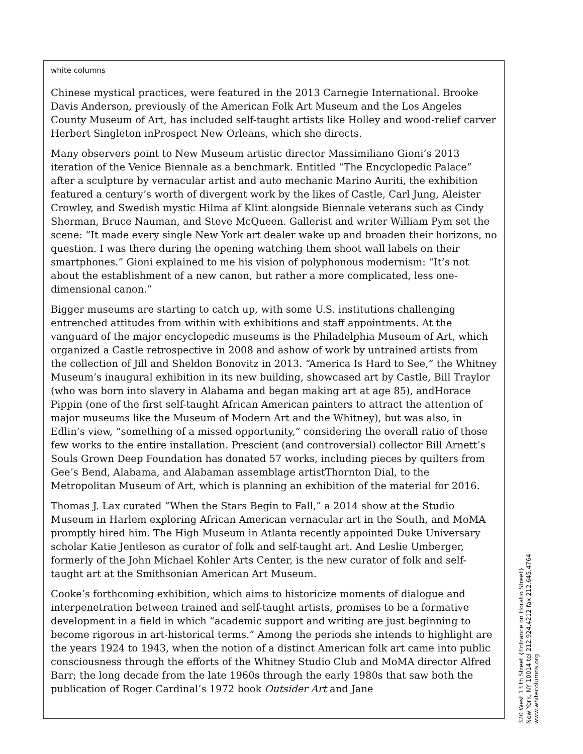white columns
Chinese mystical practices, were featured in the 2013 Carnegie International. Brooke Davis Anderson, previously of the American Folk Art Museum and the Los Angeles County Museum of Art, has included self-taught artists like Holley and wood-relief carver Herbert Singleton inProspect New Orleans, which she directs.
Many observers point to New Museum artistic director Massimiliano Gioni’s 2013 iteration of the Venice Biennale as a benchmark. Entitled “The Encyclopedic Palace” after a sculpture by vernacular artist and auto mechanic Marino Auriti, the exhibition featured a century’s worth of divergent work by the likes of Castle, Carl Jung, Aleister Crowley, and Swedish mystic Hilma af Klint alongside Biennale veterans such as Cindy Sherman, Bruce Nauman, and Steve McQueen. Gallerist and writer William Pym set the scene: “It made every single New York art dealer wake up and broaden their horizons, no question. I was there during the opening watching them shoot wall labels on their smartphones.” Gioni explained to me his vision of polyphonous modernism: “It’s not about the establishment of a new canon, but rather a more complicated, less one-dimensional canon.”
Bigger museums are starting to catch up, with some U.S. institutions challenging entrenched attitudes from within with exhibitions and staff appointments. At the vanguard of the major encyclopedic museums is the Philadelphia Museum of Art, which organized a Castle retrospective in 2008 and ashow of work by untrained artists from the collection of Jill and Sheldon Bonovitz in 2013. “America Is Hard to See,” the Whitney Museum’s inaugural exhibition in its new building, showcased art by Castle, Bill Traylor (who was born into slavery in Alabama and began making art at age 85), andHorace Pippin (one of the first self-taught African American painters to attract the attention of major museums like the Museum of Modern Art and the Whitney), but was also, in Edlin’s view, “something of a missed opportunity,” considering the overall ratio of those few works to the entire installation. Prescient (and controversial) collector Bill Arnett’s Souls Grown Deep Foundation has donated 57 works, including pieces by quilters from Gee’s Bend, Alabama, and Alabaman assemblage artistThornton Dial, to the Metropolitan Museum of Art, which is planning an exhibition of the material for 2016.
Thomas J. Lax curated “When the Stars Begin to Fall,” a 2014 show at the Studio Museum in Harlem exploring African American vernacular art in the South, and MoMA promptly hired him. The High Museum in Atlanta recently appointed Duke Universary scholar Katie Jentleson as curator of folk and self-taught art. And Leslie Umberger, formerly of the John Michael Kohler Arts Center, is the new curator of folk and self-taught art at the Smithsonian American Art Museum.
Cooke’s forthcoming exhibition, which aims to historicize moments of dialogue and interpenetration between trained and self-taught artists, promises to be a formative development in a field in which “academic support and writing are just beginning to become rigorous in art-historical terms.” Among the periods she intends to highlight are the years 1924 to 1943, when the notion of a distinct American folk art came into public consciousness through the efforts of the Whitney Studio Club and MoMA director Alfred Barr; the long decade from the late 1960s through the early 1980s that saw both the publication of Roger Cardinal’s 1972 book Outsider Art and Jane
320 West 13 th Street {Entrance on Horatio Street}
New York, NY 10014 tel 212.924.4212 fax 212.645.4764
www.whitecolumns.org